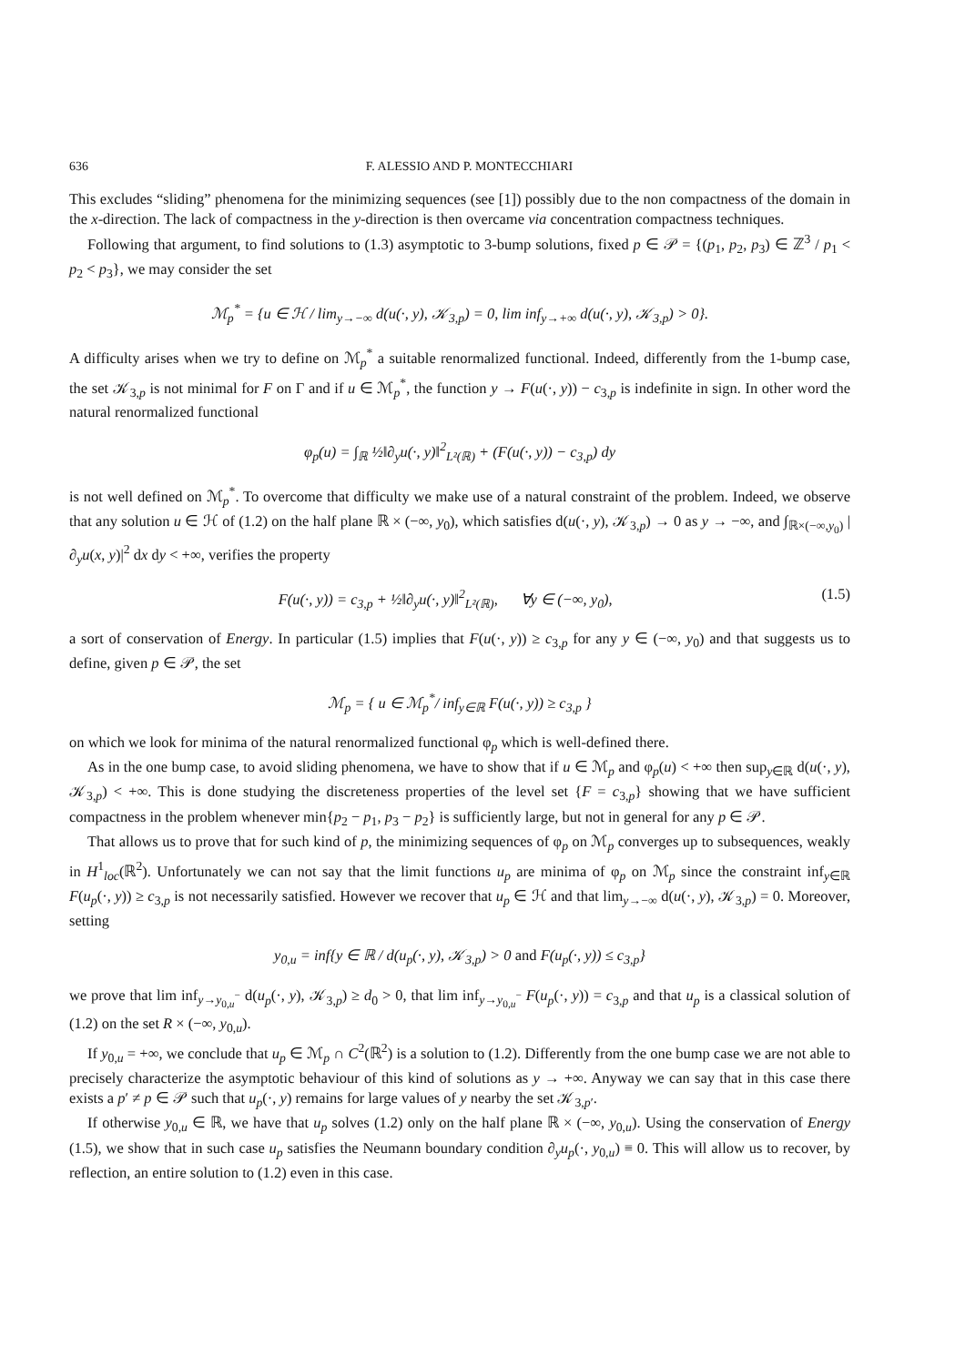636 F. ALESSIO AND P. MONTECCHIARI
This excludes “sliding” phenomena for the minimizing sequences (see [1]) possibly due to the non compactness of the domain in the x-direction. The lack of compactness in the y-direction is then overcame via concentration compactness techniques.
Following that argument, to find solutions to (1.3) asymptotic to 3-bump solutions, fixed p ∈ 𝒫 = {(p<sub>1</sub>, p<sub>2</sub>, p<sub>3</sub>) ∈ ℤ<sup>3</sup> / p<sub>1</sub> < p<sub>2</sub> < p<sub>3</sub>}, we may consider the set
ℳ<sub>p</sub><sup>*</sup> = {u ∈ ℋ / lim<sub>y→−∞</sub> d(u(·, y), 𝒦<sub>3,p</sub>) = 0, lim inf<sub>y→+∞</sub> d(u(·, y), 𝒦<sub>3,p</sub>) > 0}.
A difficulty arises when we try to define on ℳ<sub>p</sub><sup>*</sup> a suitable renormalized functional. Indeed, differently from the 1-bump case, the set 𝒦<sub>3,p</sub> is not minimal for F on Γ and if u ∈ ℳ<sub>p</sub><sup>*</sup>, the function y → F(u(·, y)) − c<sub>3,p</sub> is indefinite in sign. In other word the natural renormalized functional
φ<sub>p</sub>(u) = ∫<sub>ℝ</sub> ½‖∂<sub>y</sub>u(·, y)‖<sup>2</sup><sub>L²(ℝ)</sub> + (F(u(·, y)) − c<sub>3,p</sub>) dy
is not well defined on ℳ<sub>p</sub><sup>*</sup>. To overcome that difficulty we make use of a natural constraint of the problem. Indeed, we observe that any solution u ∈ ℋ of (1.2) on the half plane ℝ × (−∞, y<sub>0</sub>), which satisfies d(u(·, y), 𝒦<sub>3,p</sub>) → 0 as y → −∞, and ∫<sub>ℝ×(−∞,y<sub>0</sub>)</sub> |∂<sub>y</sub>u(x, y)|<sup>2</sup> dx dy < +∞, verifies the property
F(u(·, y)) = c<sub>3,p</sub> + ½‖∂<sub>y</sub>u(·, y)‖<sup>2</sup><sub>L²(ℝ)</sub>, ∀y ∈ (−∞, y<sub>0</sub>), (1.5)
a sort of conservation of Energy. In particular (1.5) implies that F(u(·, y)) ≥ c<sub>3,p</sub> for any y ∈ (−∞, y<sub>0</sub>) and that suggests us to define, given p ∈ 𝒫, the set
ℳ<sub>p</sub> = { u ∈ ℳ<sub>p</sub><sup>*</sup>/ inf<sub>y∈ℝ</sub> F(u(·, y)) ≥ c<sub>3,p</sub> }
on which we look for minima of the natural renormalized functional φ<sub>p</sub> which is well-defined there.
As in the one bump case, to avoid sliding phenomena, we have to show that if u ∈ ℳ<sub>p</sub> and φ<sub>p</sub>(u) < +∞ then sup<sub>y∈ℝ</sub> d(u(·, y), 𝒦<sub>3,p</sub>) < +∞. This is done studying the discreteness properties of the level set {F = c<sub>3,p</sub>} showing that we have sufficient compactness in the problem whenever min{p<sub>2</sub> − p<sub>1</sub>, p<sub>3</sub> − p<sub>2</sub>} is sufficiently large, but not in general for any p ∈ 𝒫.
That allows us to prove that for such kind of p, the minimizing sequences of φ<sub>p</sub> on ℳ<sub>p</sub> converges up to subsequences, weakly in H<sup>1</sup><sub>loc</sub>(ℝ<sup>2</sup>). Unfortunately we can not say that the limit functions u<sub>p</sub> are minima of φ<sub>p</sub> on ℳ<sub>p</sub> since the constraint inf<sub>y∈ℝ</sub> F(u<sub>p</sub>(·, y)) ≥ c<sub>3,p</sub> is not necessarily satisfied. However we recover that u<sub>p</sub> ∈ ℋ and that lim<sub>y→−∞</sub> d(u(·, y), 𝒦<sub>3,p</sub>) = 0. Moreover, setting
y<sub>0,u</sub> = inf{y ∈ ℝ / d(u<sub>p</sub>(·, y), 𝒦<sub>3,p</sub>) > 0 and F(u<sub>p</sub>(·, y)) ≤ c<sub>3,p</sub>}
we prove that lim inf<sub>y→y<sub>0,u</sub><sup>−</sup></sub> d(u<sub>p</sub>(·, y), 𝒦<sub>3,p</sub>) ≥ d<sub>0</sub> > 0, that lim inf<sub>y→y<sub>0,u</sub><sup>−</sup></sub> F(u<sub>p</sub>(·, y)) = c<sub>3,p</sub> and that u<sub>p</sub> is a classical solution of (1.2) on the set R × (−∞, y<sub>0,u</sub>).
If y<sub>0,u</sub> = +∞, we conclude that u<sub>p</sub> ∈ ℳ<sub>p</sub> ∩ C<sup>2</sup>(ℝ<sup>2</sup>) is a solution to (1.2). Differently from the one bump case we are not able to precisely characterize the asymptotic behaviour of this kind of solutions as y → +∞. Anyway we can say that in this case there exists a p′ ≠ p ∈ 𝒫 such that u<sub>p</sub>(·, y) remains for large values of y nearby the set 𝒦<sub>3,p′</sub>.
If otherwise y<sub>0,u</sub> ∈ ℝ, we have that u<sub>p</sub> solves (1.2) only on the half plane ℝ × (−∞, y<sub>0,u</sub>). Using the conservation of Energy (1.5), we show that in such case u<sub>p</sub> satisfies the Neumann boundary condition ∂<sub>y</sub>u<sub>p</sub>(·, y<sub>0,u</sub>) ≡ 0. This will allow us to recover, by reflection, an entire solution to (1.2) even in this case.